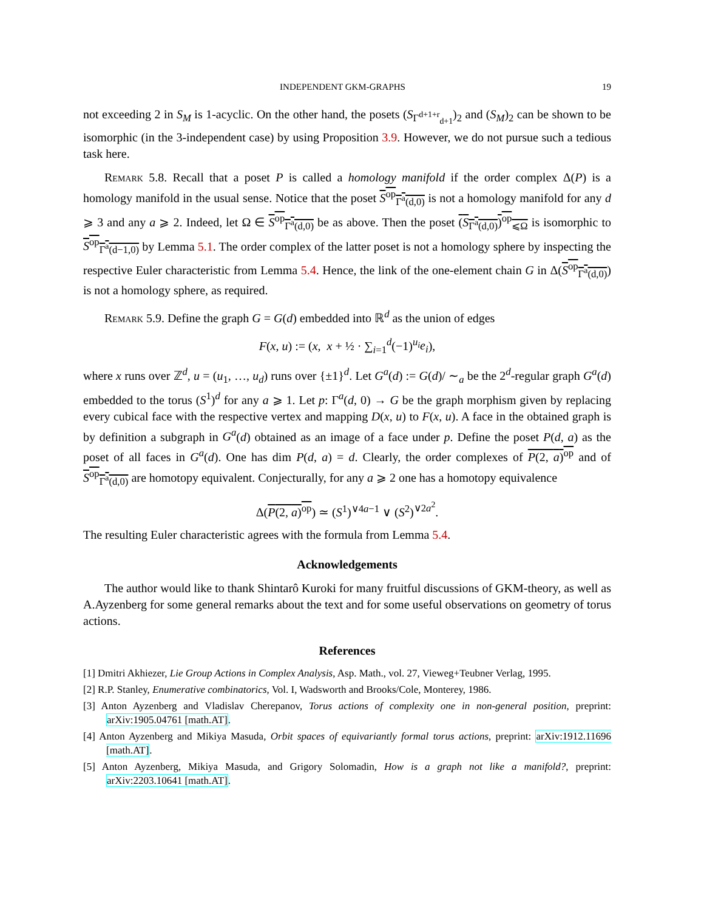INDEPENDENT GKM-GRAPHS 19
not exceeding 2 in S<sub>M</sub> is 1-acyclic. On the other hand, the posets (S<sub>Γ<sup>d+1+r</sup><sub>d+1</sub></sub>)<sub>2</sub> and (S<sub>M</sub>)<sub>2</sub> can be shown to be isomorphic (in the 3-independent case) by using Proposition 3.9. However, we do not pursue such a tedious task here.
Remark 5.8. Recall that a poset P is called a homology manifold if the order complex Δ(P) is a homology manifold in the usual sense. Notice that the poset S<sup>op</sup><sub>Γ<sup>a</sup>(d,0)</sub> is not a homology manifold for any d ⩾ 3 and any a ⩾ 2. Indeed, let Ω ∈ S<sup>op</sup><sub>Γ<sup>a</sup>(d,0)</sub> be as above. Then the poset (S<sub>Γ<sup>a</sup>(d,0)</sub>)<sup>op</sup><sub>⩽Ω</sub> is isomorphic to S<sup>op</sup><sub>Γ<sup>a</sup>(d−1,0)</sub> by Lemma 5.1. The order complex of the latter poset is not a homology sphere by inspecting the respective Euler characteristic from Lemma 5.4. Hence, the link of the one-element chain G in Δ(S<sup>op</sup><sub>Γ<sup>a</sup>(d,0)</sub>) is not a homology sphere, as required.
Remark 5.9. Define the graph G = G(d) embedded into ℝ<sup>d</sup> as the union of edges
F(x, u) := (x, x + ½ · ∑<sub>i=1</sub><sup>d</sup>(−1)<sup>u<sub>i</sub></sup>e<sub>i</sub>),
where x runs over ℤ<sup>d</sup>, u = (u<sub>1</sub>, …, u<sub>d</sub>) runs over {±1}<sup>d</sup>. Let G<sup>a</sup>(d) := G(d)/ ∼<sub>a</sub> be the 2<sup>d</sup>-regular graph G<sup>a</sup>(d) embedded to the torus (S<sup>1</sup>)<sup>d</sup> for any a ⩾ 1. Let p: Γ<sup>a</sup>(d, 0) → G be the graph morphism given by replacing every cubical face with the respective vertex and mapping D(x, u) to F(x, u). A face in the obtained graph is by definition a subgraph in G<sup>a</sup>(d) obtained as an image of a face under p. Define the poset P(d, a) as the poset of all faces in G<sup>a</sup>(d). One has dim P(d, a) = d. Clearly, the order complexes of P(2, a)<sup>op</sup> and of S<sup>op</sup><sub>Γ<sup>a</sup>(d,0)</sub> are homotopy equivalent. Conjecturally, for any a ⩾ 2 one has a homotopy equivalence
Δ(P(2, a)<sup>op</sup>) ≃ (S<sup>1</sup>)<sup>∨4a−1</sup> ∨ (S<sup>2</sup>)<sup>∨2a<sup>2</sup></sup>.
The resulting Euler characteristic agrees with the formula from Lemma 5.4.
Acknowledgements
The author would like to thank Shintarô Kuroki for many fruitful discussions of GKM-theory, as well as A.Ayzenberg for some general remarks about the text and for some useful observations on geometry of torus actions.
References
[1] Dmitri Akhiezer, Lie Group Actions in Complex Analysis, Asp. Math., vol. 27, Vieweg+Teubner Verlag, 1995.
[2] R.P. Stanley, Enumerative combinatorics, Vol. I, Wadsworth and Brooks/Cole, Monterey, 1986.
[3] Anton Ayzenberg and Vladislav Cherepanov, Torus actions of complexity one in non-general position, preprint: arXiv:1905.04761 [math.AT].
[4] Anton Ayzenberg and Mikiya Masuda, Orbit spaces of equivariantly formal torus actions, preprint: arXiv:1912.11696 [math.AT].
[5] Anton Ayzenberg, Mikiya Masuda, and Grigory Solomadin, How is a graph not like a manifold?, preprint: arXiv:2203.10641 [math.AT].